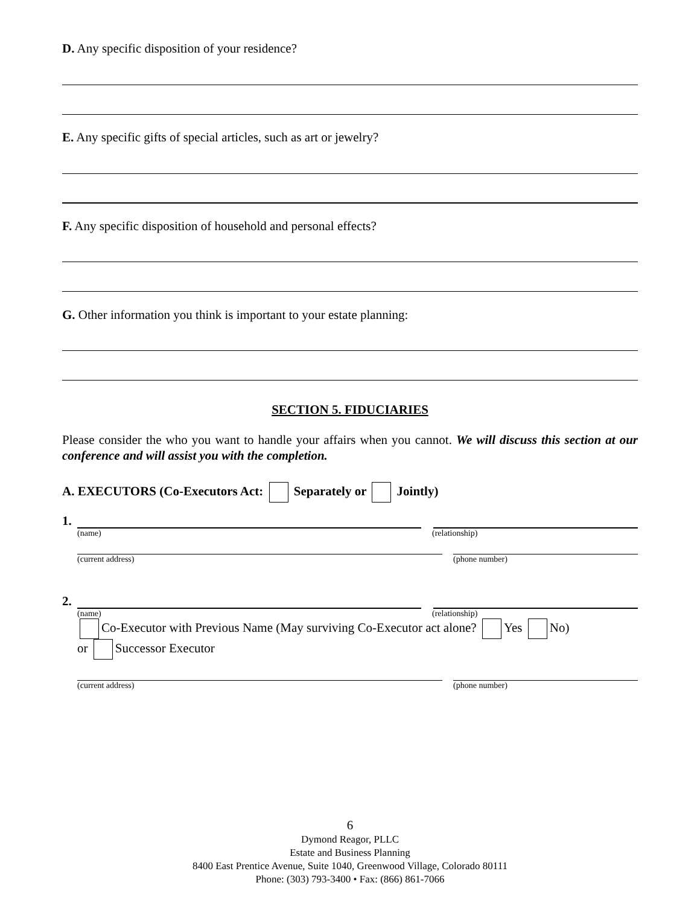D. Any specific disposition of your residence?
E. Any specific gifts of special articles, such as art or jewelry?
F. Any specific disposition of household and personal effects?
G. Other information you think is important to your estate planning:
SECTION 5. FIDUCIARIES
Please consider the who you want to handle your affairs when you cannot. We will discuss this section at our conference and will assist you with the completion.
A. EXECUTORS (Co-Executors Act: Separately or Jointly)
1.
(name) (relationship)
(current address) (phone number)
2.
(name) (relationship)
Co-Executor with Previous Name (May surviving Co-Executor act alone? Yes No)
or Successor Executor
(current address) (phone number)
6
Dymond Reagor, PLLC
Estate and Business Planning
8400 East Prentice Avenue, Suite 1040, Greenwood Village, Colorado 80111
Phone: (303) 793-3400 • Fax: (866) 861-7066